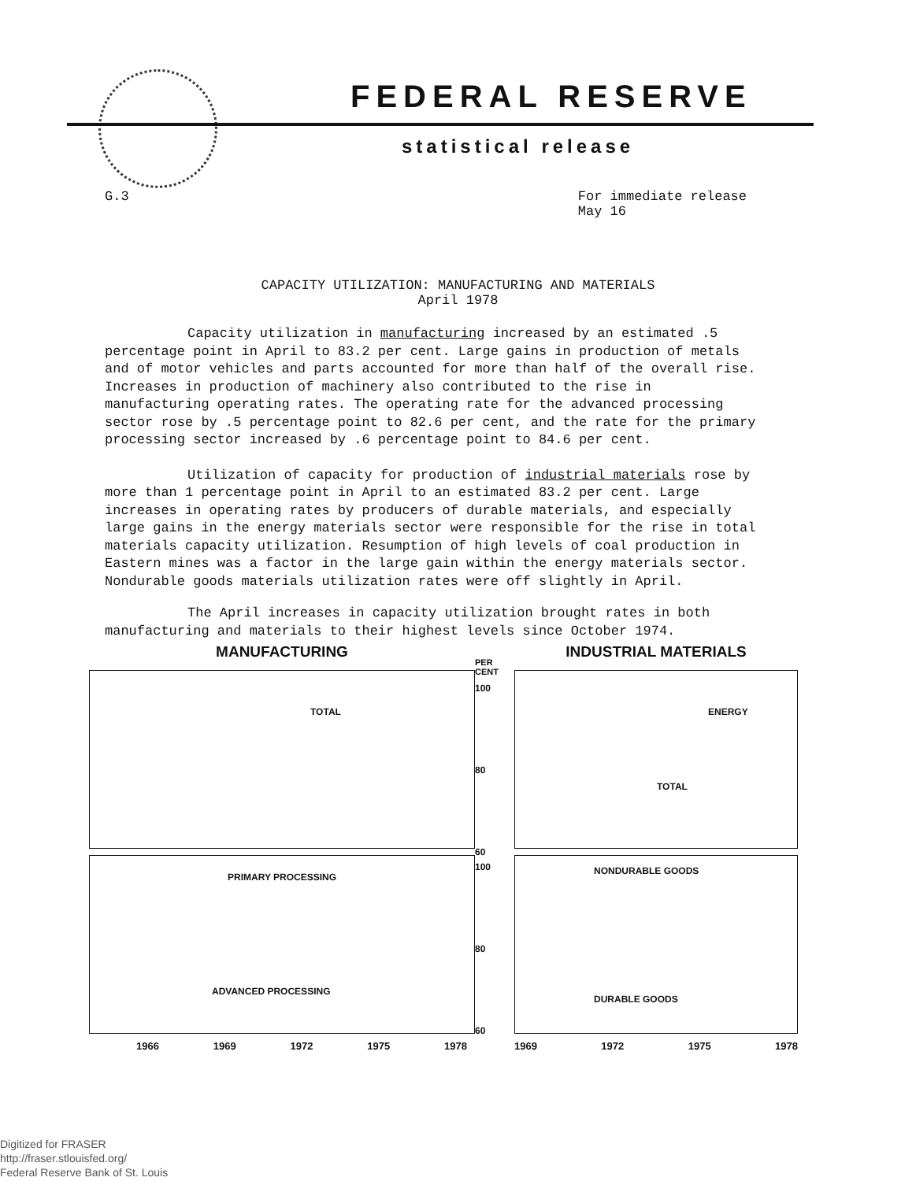FEDERAL RESERVE
statistical release
G.3 For immediate release
May 16
CAPACITY UTILIZATION: MANUFACTURING AND MATERIALS
April 1978
Capacity utilization in manufacturing increased by an estimated .5 percentage point in April to 83.2 per cent. Large gains in production of metals and of motor vehicles and parts accounted for more than half of the overall rise. Increases in production of machinery also contributed to the rise in manufacturing operating rates. The operating rate for the advanced processing sector rose by .5 percentage point to 82.6 per cent, and the rate for the primary processing sector increased by .6 percentage point to 84.6 per cent.
Utilization of capacity for production of industrial materials rose by more than 1 percentage point in April to an estimated 83.2 per cent. Large increases in operating rates by producers of durable materials, and especially large gains in the energy materials sector were responsible for the rise in total materials capacity utilization. Resumption of high levels of coal production in Eastern mines was a factor in the large gain within the energy materials sector. Nondurable goods materials utilization rates were off slightly in April.
The April increases in capacity utilization brought rates in both manufacturing and materials to their highest levels since October 1974.
MANUFACTURING
TOTAL
PRIMARY PROCESSING
ADVANCED PROCESSING
1966 1969 1972 1975 1978
PER CENT
100
80
60
100
80
60
INDUSTRIAL MATERIALS
ENERGY
TOTAL
NONDURABLE GOODS
DURABLE GOODS
1969 1972 1975 1978
Digitized for FRASER
http://fraser.stlouisfed.org/
Federal Reserve Bank of St. Louis